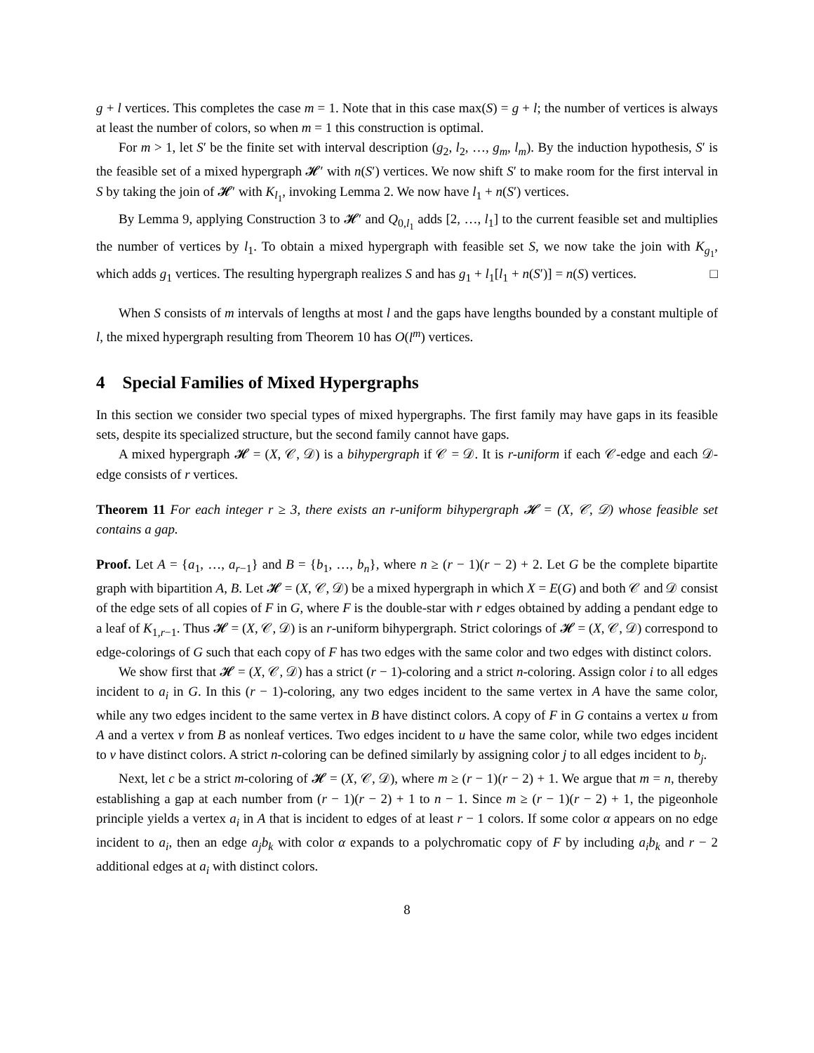g + l vertices. This completes the case m = 1. Note that in this case max(S) = g + l; the number of vertices is always at least the number of colors, so when m = 1 this construction is optimal.
For m > 1, let S′ be the finite set with interval description (g<sub>2</sub>, l<sub>2</sub>, …, g<sub>m</sub>, l<sub>m</sub>). By the induction hypothesis, S′ is the feasible set of a mixed hypergraph 𝓗′ with n(S′) vertices. We now shift S′ to make room for the first interval in S by taking the join of 𝓗′ with K<sub>l<sub>1</sub></sub>, invoking Lemma 2. We now have l<sub>1</sub> + n(S′) vertices.
By Lemma 9, applying Construction 3 to 𝓗′ and Q<sub>0,l<sub>1</sub></sub> adds [2, …, l<sub>1</sub>] to the current feasible set and multiplies the number of vertices by l<sub>1</sub>. To obtain a mixed hypergraph with feasible set S, we now take the join with K<sub>g<sub>1</sub></sub>, which adds g<sub>1</sub> vertices. The resulting hypergraph realizes S and has g<sub>1</sub> + l<sub>1</sub>[l<sub>1</sub> + n(S′)] = n(S) vertices. □
When S consists of m intervals of lengths at most l and the gaps have lengths bounded by a constant multiple of l, the mixed hypergraph resulting from Theorem 10 has O(l<sup>m</sup>) vertices.
4 Special Families of Mixed Hypergraphs
In this section we consider two special types of mixed hypergraphs. The first family may have gaps in its feasible sets, despite its specialized structure, but the second family cannot have gaps.
A mixed hypergraph 𝓗 = (X, 𝒞, 𝒟) is a bihypergraph if 𝒞 = 𝒟. It is r-uniform if each 𝒞-edge and each 𝒟-edge consists of r vertices.
Theorem 11 For each integer r ≥ 3, there exists an r-uniform bihypergraph 𝓗 = (X, 𝒞, 𝒟) whose feasible set contains a gap.
Proof. Let A = {a<sub>1</sub>, …, a<sub>r−1</sub>} and B = {b<sub>1</sub>, …, b<sub>n</sub>}, where n ≥ (r − 1)(r − 2) + 2. Let G be the complete bipartite graph with bipartition A, B. Let 𝓗 = (X, 𝒞, 𝒟) be a mixed hypergraph in which X = E(G) and both 𝒞 and 𝒟 consist of the edge sets of all copies of F in G, where F is the double-star with r edges obtained by adding a pendant edge to a leaf of K<sub>1,r−1</sub>. Thus 𝓗 = (X, 𝒞, 𝒟) is an r-uniform bihypergraph. Strict colorings of 𝓗 = (X, 𝒞, 𝒟) correspond to edge-colorings of G such that each copy of F has two edges with the same color and two edges with distinct colors.
We show first that 𝓗 = (X, 𝒞, 𝒟) has a strict (r − 1)-coloring and a strict n-coloring. Assign color i to all edges incident to a<sub>i</sub> in G. In this (r − 1)-coloring, any two edges incident to the same vertex in A have the same color, while any two edges incident to the same vertex in B have distinct colors. A copy of F in G contains a vertex u from A and a vertex v from B as nonleaf vertices. Two edges incident to u have the same color, while two edges incident to v have distinct colors. A strict n-coloring can be defined similarly by assigning color j to all edges incident to b<sub>j</sub>.
Next, let c be a strict m-coloring of 𝓗 = (X, 𝒞, 𝒟), where m ≥ (r − 1)(r − 2) + 1. We argue that m = n, thereby establishing a gap at each number from (r − 1)(r − 2) + 1 to n − 1. Since m ≥ (r − 1)(r − 2) + 1, the pigeonhole principle yields a vertex a<sub>i</sub> in A that is incident to edges of at least r − 1 colors. If some color α appears on no edge incident to a<sub>i</sub>, then an edge a<sub>j</sub>b<sub>k</sub> with color α expands to a polychromatic copy of F by including a<sub>i</sub>b<sub>k</sub> and r − 2 additional edges at a<sub>i</sub> with distinct colors.
8